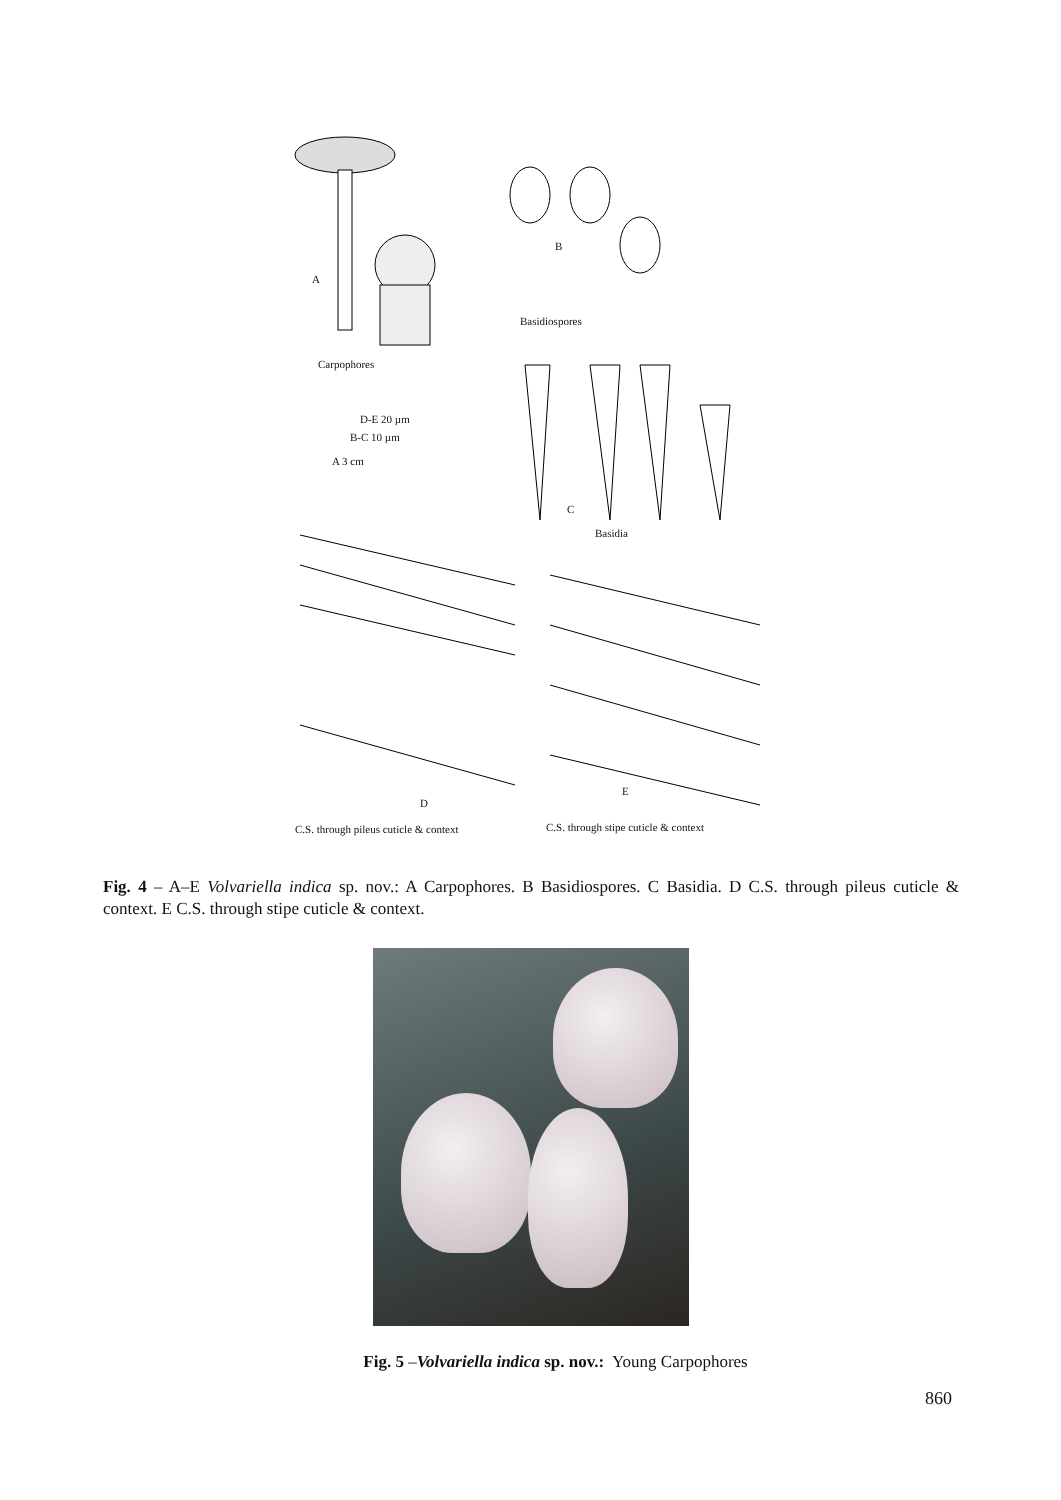A
B
Basidiospores
Carpophores
D-E 20 µm
B-C 10 µm
A 3 cm
C
Basidia
D
E
C.S. through pileus cuticle & context C.S. through stipe cuticle & context
Fig. 4 – A–E Volvariella indica sp. nov.: A Carpophores. B Basidiospores. C Basidia. D C.S. through pileus cuticle & context. E C.S. through stipe cuticle & context.
Fig. 5 –Volvariella indica sp. nov.: Young Carpophores
860